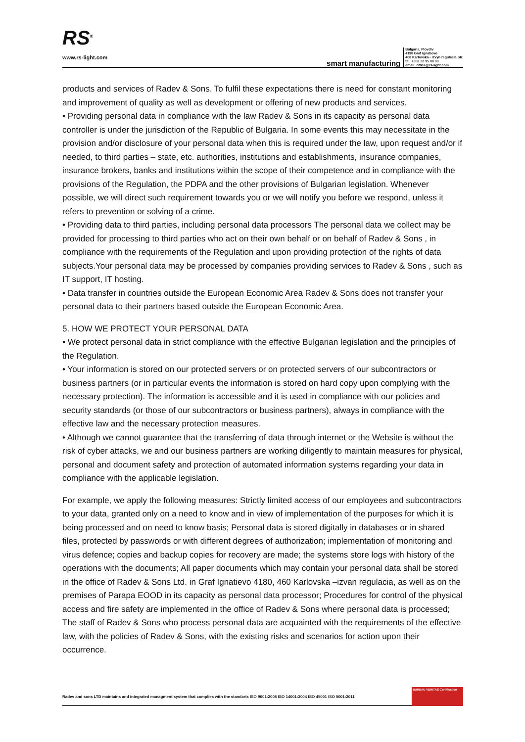RS<sup>®</sup>
www.rs-light.com
smart manufacturing
Bulgaria, Plovdiv
4198 Graf Ignatievo
460 Karlovska - izvyn regulacia Str.
tel: +359 32 95 08 08
email: office@rs-light.com
products and services of Radev & Sons. To fulfil these expectations there is need for constant monitoring and improvement of quality as well as development or offering of new products and services.
• Providing personal data in compliance with the law Radev & Sons in its capacity as personal data controller is under the jurisdiction of the Republic of Bulgaria. In some events this may necessitate in the provision and/or disclosure of your personal data when this is required under the law, upon request and/or if needed, to third parties – state, etc. authorities, institutions and establishments, insurance companies, insurance brokers, banks and institutions within the scope of their competence and in compliance with the provisions of the Regulation, the PDPA and the other provisions of Bulgarian legislation. Whenever possible, we will direct such requirement towards you or we will notify you before we respond, unless it refers to prevention or solving of a crime.
• Providing data to third parties, including personal data processors The personal data we collect may be provided for processing to third parties who act on their own behalf or on behalf of Radev & Sons , in compliance with the requirements of the Regulation and upon providing protection of the rights of data subjects.Your personal data may be processed by companies providing services to Radev & Sons , such as IT support, IT hosting.
• Data transfer in countries outside the European Economic Area Radev & Sons does not transfer your personal data to their partners based outside the European Economic Area.
5. HOW WE PROTECT YOUR PERSONAL DATA
• We protect personal data in strict compliance with the effective Bulgarian legislation and the principles of the Regulation.
• Your information is stored on our protected servers or on protected servers of our subcontractors or business partners (or in particular events the information is stored on hard copy upon complying with the necessary protection). The information is accessible and it is used in compliance with our policies and security standards (or those of our subcontractors or business partners), always in compliance with the effective law and the necessary protection measures.
• Although we cannot guarantee that the transferring of data through internet or the Website is without the risk of cyber attacks, we and our business partners are working diligently to maintain measures for physical, personal and document safety and protection of automated information systems regarding your data in compliance with the applicable legislation.
For example, we apply the following measures: Strictly limited access of our employees and subcontractors to your data, granted only on a need to know and in view of implementation of the purposes for which it is being processed and on need to know basis; Personal data is stored digitally in databases or in shared files, protected by passwords or with different degrees of authorization; implementation of monitoring and virus defence; copies and backup copies for recovery are made; the systems store logs with history of the operations with the documents; All paper documents which may contain your personal data shall be stored in the office of Radev & Sons Ltd. in Graf Ignatievo 4180, 460 Karlovska –izvan regulacia, as well as on the premises of Parapa EOOD in its capacity as personal data processor; Procedures for control of the physical access and fire safety are implemented in the office of Radev & Sons where personal data is processed; The staff of Radev & Sons who process personal data are acquainted with the requirements of the effective law, with the policies of Radev & Sons, with the existing risks and scenarios for action upon their occurrence.
Radev and sons LTD maintains and integrated managment system that complies with the standarts ISO 9001:2008 ISO 14001:2004 ISO 45001 ISO 5001:2011
BUREAU VERITAS Certification